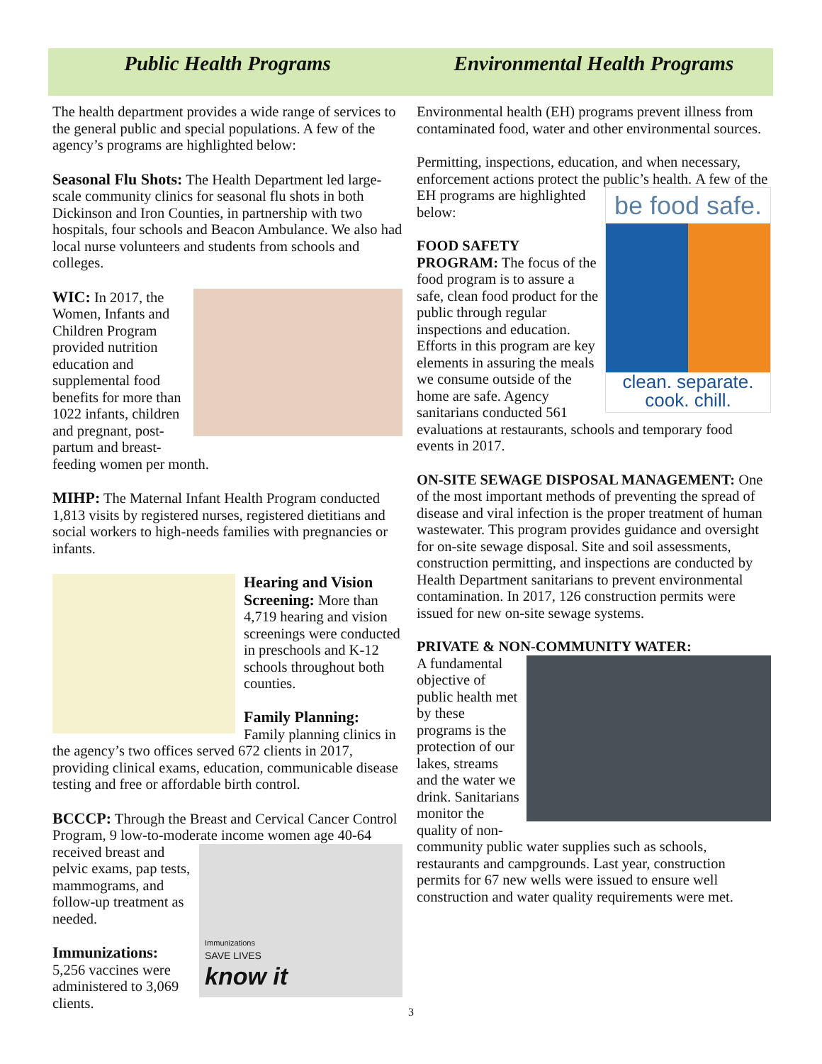Public Health Programs
The health department provides a wide range of services to the general public and special populations. A few of the agency’s programs are highlighted below:
Seasonal Flu Shots: The Health Department led large-scale community clinics for seasonal flu shots in both Dickinson and Iron Counties, in partnership with two hospitals, four schools and Beacon Ambulance. We also had local nurse volunteers and students from schools and colleges.
WIC: In 2017, the Women, Infants and Children Program provided nutrition education and supplemental food benefits for more than 1022 infants, children and pregnant, post-partum and breast-feeding women per month.
MIHP: The Maternal Infant Health Program conducted 1,813 visits by registered nurses, registered dietitians and social workers to high-needs families with pregnancies or infants.
Hearing and Vision Screening: More than 4,719 hearing and vision screenings were conducted in preschools and K-12 schools throughout both counties.
Family Planning: Family planning clinics in the agency’s two offices served 672 clients in 2017, providing clinical exams, education, communicable disease testing and free or affordable birth control.
BCCCP: Through the Breast and Cervical Cancer Control Program, 9 low-to-moderate income women age
Immunizations
SAVE LIVES
know it
40-64 received breast and pelvic exams, pap tests, mammograms, and follow-up treatment as needed.
Immunizations:
5,256 vaccines were administered to 3,069 clients.
Environmental Health Programs
Environmental health (EH) programs prevent illness from contaminated food, water and other environmental sources.
Permitting, inspections, education, and when necessary, enforcement actions protect the public’s health. be food safe.
clean. separate.
cook. chill. A few of the EH programs are highlighted below:
FOOD SAFETY PROGRAM: The focus of the food program is to assure a safe, clean food product for the public through regular inspections and education. Efforts in this program are key elements in assuring the meals we consume outside of the home are safe. Agency sanitarians conducted 561 evaluations at restaurants, schools and temporary food events in 2017.
ON-SITE SEWAGE DISPOSAL MANAGEMENT: One of the most important methods of preventing the spread of disease and viral infection is the proper treatment of human wastewater. This program provides guidance and oversight for on-site sewage disposal. Site and soil assessments, construction permitting, and inspections are conducted by Health Department sanitarians to prevent environmental contamination. In 2017, 126 construction permits were issued for new on-site sewage systems.
PRIVATE & NON-COMMUNITY WATER:
A fundamental objective of public health met by these programs is the protection of our lakes, streams and the water we drink. Sanitarians monitor the quality of non-community public water supplies such as schools, restaurants and campgrounds. Last year, construction permits for 67 new wells were issued to ensure well construction and water quality requirements were met.
3